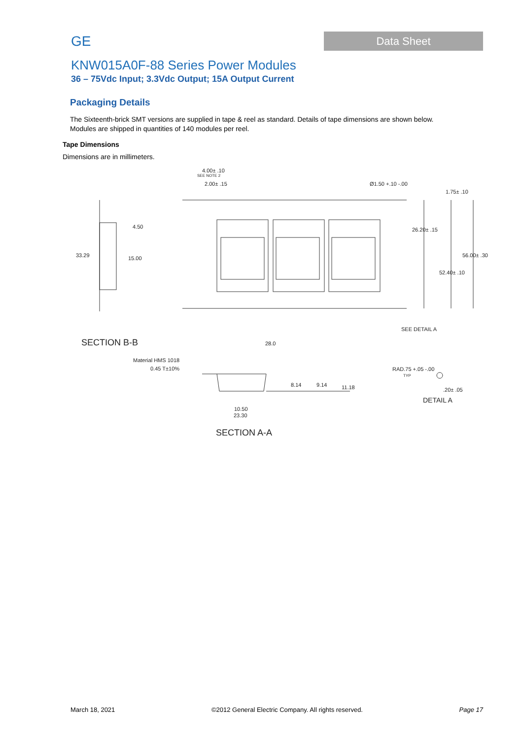GE
Data Sheet
KNW015A0F-88 Series Power Modules
36 – 75Vdc Input; 3.3Vdc Output; 15A Output Current
Packaging Details
The Sixteenth-brick SMT versions are supplied in tape & reel as standard. Details of tape dimensions are shown below.
Modules are shipped in quantities of 140 modules per reel.
Tape Dimensions
Dimensions are in millimeters.
4.00± .10
SEE NOTE 2
2.00± .15
Ø1.50 +.10 -.00
1.75± .10
4.50
33.29
15.00
26.20± .15
56.00± .30
52.40± .10
SEE DETAIL A
SECTION B-B
28.0
Material HMS 1018
0.45 T±10%
RAD.75 +.05 -.00
TYP
8.14
9.14
11.18
.20± .05
DETAIL A
10.50
23.30
SECTION A-A
March 18, 2021 ©2012 General Electric Company. All rights reserved. Page 17